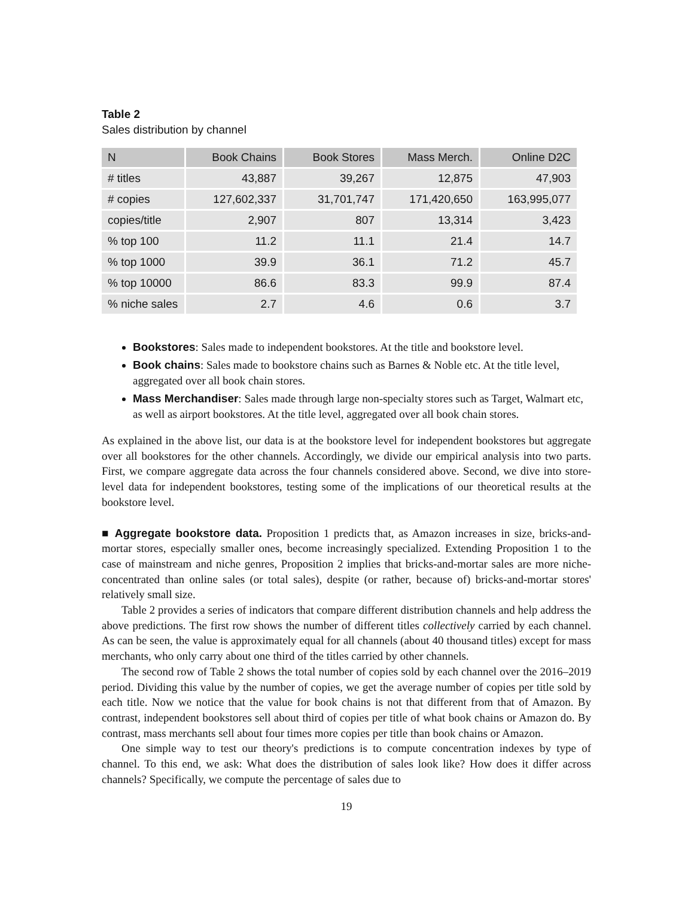Table 2
Sales distribution by channel
| N | Book Chains | Book Stores | Mass Merch. | Online D2C |
| --- | --- | --- | --- | --- |
| # titles | 43,887 | 39,267 | 12,875 | 47,903 |
| # copies | 127,602,337 | 31,701,747 | 171,420,650 | 163,995,077 |
| copies/title | 2,907 | 807 | 13,314 | 3,423 |
| % top 100 | 11.2 | 11.1 | 21.4 | 14.7 |
| % top 1000 | 39.9 | 36.1 | 71.2 | 45.7 |
| % top 10000 | 86.6 | 83.3 | 99.9 | 87.4 |
| % niche sales | 2.7 | 4.6 | 0.6 | 3.7 |
Bookstores: Sales made to independent bookstores. At the title and bookstore level.
Book chains: Sales made to bookstore chains such as Barnes & Noble etc. At the title level, aggregated over all book chain stores.
Mass Merchandiser: Sales made through large non-specialty stores such as Target, Walmart etc, as well as airport bookstores. At the title level, aggregated over all book chain stores.
As explained in the above list, our data is at the bookstore level for independent bookstores but aggregate over all bookstores for the other channels. Accordingly, we divide our empirical analysis into two parts. First, we compare aggregate data across the four channels considered above. Second, we dive into store-level data for independent bookstores, testing some of the implications of our theoretical results at the bookstore level.
■ Aggregate bookstore data. Proposition 1 predicts that, as Amazon increases in size, bricks-and-mortar stores, especially smaller ones, become increasingly specialized. Extending Proposition 1 to the case of mainstream and niche genres, Proposition 2 implies that bricks-and-mortar sales are more niche-concentrated than online sales (or total sales), despite (or rather, because of) bricks-and-mortar stores' relatively small size.
Table 2 provides a series of indicators that compare different distribution channels and help address the above predictions. The first row shows the number of different titles collectively carried by each channel. As can be seen, the value is approximately equal for all channels (about 40 thousand titles) except for mass merchants, who only carry about one third of the titles carried by other channels.
The second row of Table 2 shows the total number of copies sold by each channel over the 2016–2019 period. Dividing this value by the number of copies, we get the average number of copies per title sold by each title. Now we notice that the value for book chains is not that different from that of Amazon. By contrast, independent bookstores sell about third of copies per title of what book chains or Amazon do. By contrast, mass merchants sell about four times more copies per title than book chains or Amazon.
One simple way to test our theory's predictions is to compute concentration indexes by type of channel. To this end, we ask: What does the distribution of sales look like? How does it differ across channels? Specifically, we compute the percentage of sales due to
19